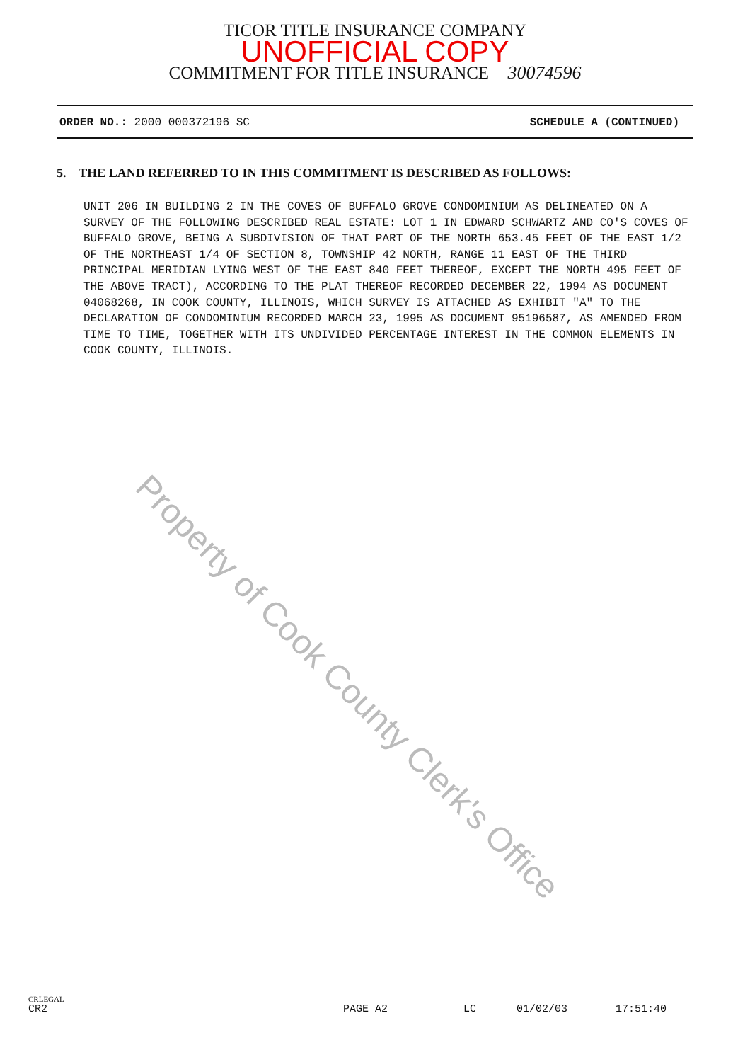TICOR TITLE INSURANCE COMPANY
UNOFFICIAL COPY
COMMITMENT FOR TITLE INSURANCE 30074596
ORDER NO.: 2000 000372196 SC SCHEDULE A (CONTINUED)
5. THE LAND REFERRED TO IN THIS COMMITMENT IS DESCRIBED AS FOLLOWS:
UNIT 206 IN BUILDING 2 IN THE COVES OF BUFFALO GROVE CONDOMINIUM AS DELINEATED ON A SURVEY OF THE FOLLOWING DESCRIBED REAL ESTATE: LOT 1 IN EDWARD SCHWARTZ AND CO'S COVES OF BUFFALO GROVE, BEING A SUBDIVISION OF THAT PART OF THE NORTH 653.45 FEET OF THE EAST 1/2 OF THE NORTHEAST 1/4 OF SECTION 8, TOWNSHIP 42 NORTH, RANGE 11 EAST OF THE THIRD PRINCIPAL MERIDIAN LYING WEST OF THE EAST 840 FEET THEREOF, EXCEPT THE NORTH 495 FEET OF THE ABOVE TRACT), ACCORDING TO THE PLAT THEREOF RECORDED DECEMBER 22, 1994 AS DOCUMENT 04068268, IN COOK COUNTY, ILLINOIS, WHICH SURVEY IS ATTACHED AS EXHIBIT "A" TO THE DECLARATION OF CONDOMINIUM RECORDED MARCH 23, 1995 AS DOCUMENT 95196587, AS AMENDED FROM TIME TO TIME, TOGETHER WITH ITS UNDIVIDED PERCENTAGE INTEREST IN THE COMMON ELEMENTS IN COOK COUNTY, ILLINOIS.
Property of Cook County Clerk's Office
CRLEGAL
CR2 PAGE A2 LC 01/02/03 17:51:40